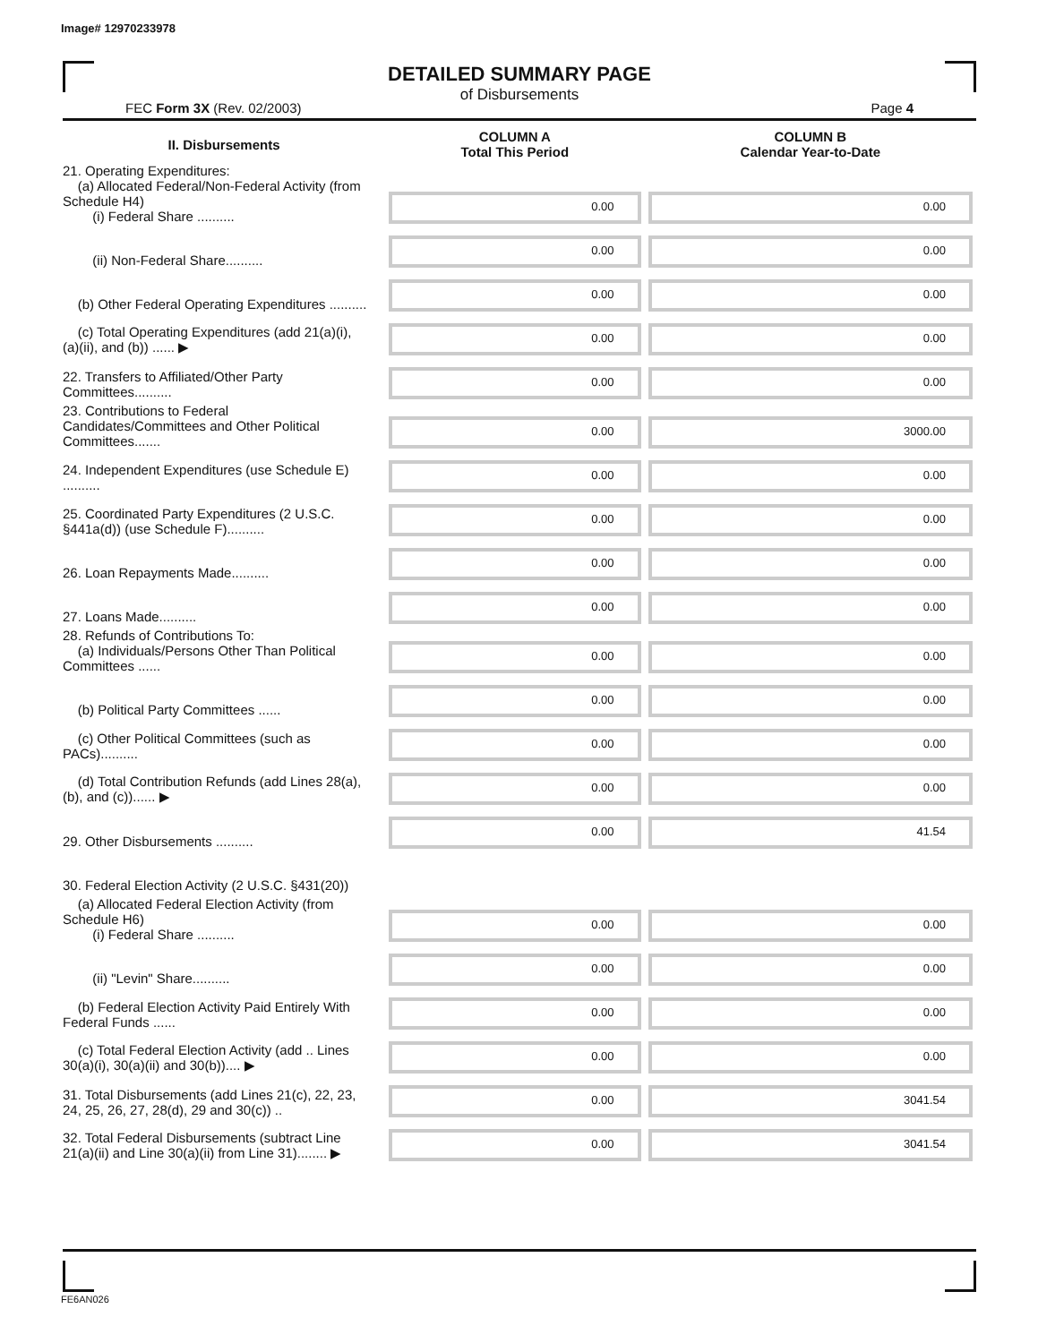Image# 12970233978
DETAILED SUMMARY PAGE
of Disbursements
FEC Form 3X (Rev. 02/2003) Page 4
| II. Disbursements | COLUMN A Total This Period | COLUMN B Calendar Year-to-Date |
| --- | --- | --- |
| 21. Operating Expenditures: (a) Allocated Federal/Non-Federal Activity (from Schedule H4) (i) Federal Share .......... | 0.00 | 0.00 |
| (ii) Non-Federal Share.......... | 0.00 | 0.00 |
| (b) Other Federal Operating Expenditures .......... | 0.00 | 0.00 |
| (c) Total Operating Expenditures (add 21(a)(i), (a)(ii), and (b)) ...... ▶ | 0.00 | 0.00 |
| 22. Transfers to Affiliated/Other Party Committees.......... | 0.00 | 0.00 |
| 23. Contributions to Federal Candidates/Committees and Other Political Committees....... | 0.00 | 3000.00 |
| 24. Independent Expenditures (use Schedule E) .......... | 0.00 | 0.00 |
| 25. Coordinated Party Expenditures (2 U.S.C. §441a(d)) (use Schedule F).......... | 0.00 | 0.00 |
| 26. Loan Repayments Made.......... | 0.00 | 0.00 |
| 27. Loans Made.......... | 0.00 | 0.00 |
| 28. Refunds of Contributions To: (a) Individuals/Persons Other Than Political Committees ...... | 0.00 | 0.00 |
| (b) Political Party Committees ...... | 0.00 | 0.00 |
| (c) Other Political Committees (such as PACs).......... | 0.00 | 0.00 |
| (d) Total Contribution Refunds (add Lines 28(a), (b), and (c))...... ▶ | 0.00 | 0.00 |
| 29. Other Disbursements .......... | 0.00 | 41.54 |
| 30. Federal Election Activity (2 U.S.C. §431(20)) | | |
| (a) Allocated Federal Election Activity (from Schedule H6) (i) Federal Share .......... | 0.00 | 0.00 |
| (ii) "Levin" Share.......... | 0.00 | 0.00 |
| (b) Federal Election Activity Paid Entirely With Federal Funds ...... | 0.00 | 0.00 |
| (c) Total Federal Election Activity (add .. Lines 30(a)(i), 30(a)(ii) and 30(b)).... ▶ | 0.00 | 0.00 |
| 31. Total Disbursements (add Lines 21(c), 22, 23, 24, 25, 26, 27, 28(d), 29 and 30(c)) .. | 0.00 | 3041.54 |
| 32. Total Federal Disbursements (subtract Line 21(a)(ii) and Line 30(a)(ii) from Line 31)........ ▶ | 0.00 | 3041.54 |
FE6AN026